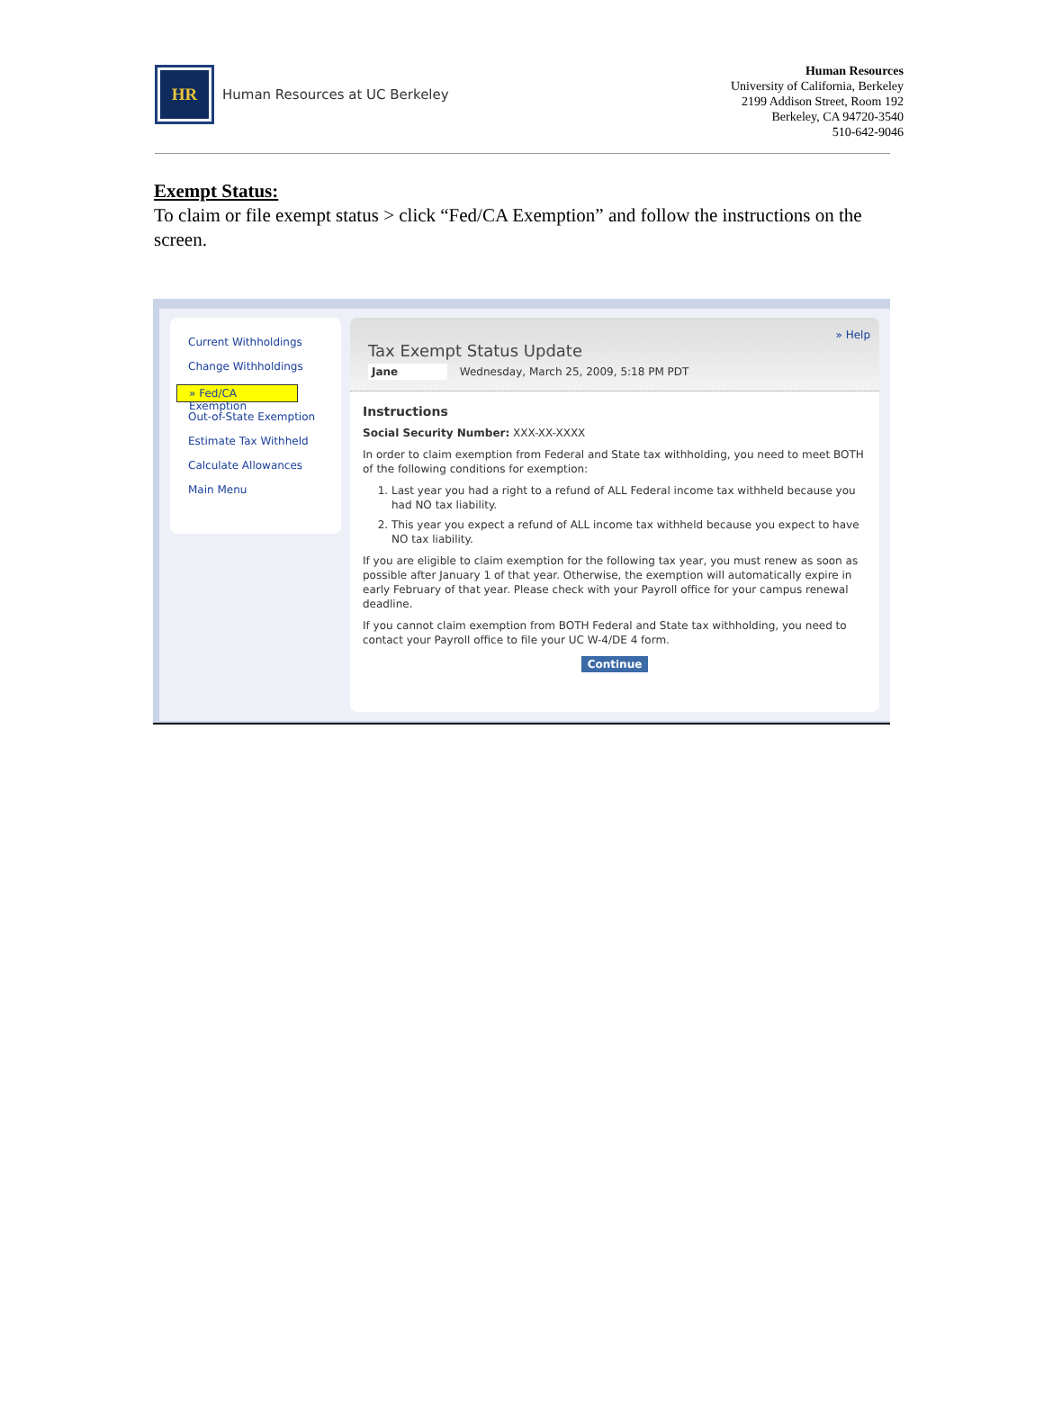HR
Human Resources at UC Berkeley
Human Resources
University of California, Berkeley
2199 Addison Street, Room 192
Berkeley, CA 94720-3540
510-642-9046
Exempt Status:
To claim or file exempt status > click “Fed/CA Exemption” and follow the instructions on the screen.
Current Withholdings
Change Withholdings
» Fed/CA Exemption
Out-of-State Exemption
Estimate Tax Withheld
Calculate Allowances
Main Menu
» Help
Tax Exempt Status Update
Jane Wednesday, March 25, 2009, 5:18 PM PDT
Instructions
Social Security Number: XXX-XX-XXXX
In order to claim exemption from Federal and State tax withholding, you need to meet BOTH of the following conditions for exemption:
1. Last year you had a right to a refund of ALL Federal income tax withheld because you had NO tax liability.
2. This year you expect a refund of ALL income tax withheld because you expect to have NO tax liability.
If you are eligible to claim exemption for the following tax year, you must renew as soon as possible after January 1 of that year. Otherwise, the exemption will automatically expire in early February of that year. Please check with your Payroll office for your campus renewal deadline.
If you cannot claim exemption from BOTH Federal and State tax withholding, you need to contact your Payroll office to file your UC W-4/DE 4 form.
Continue